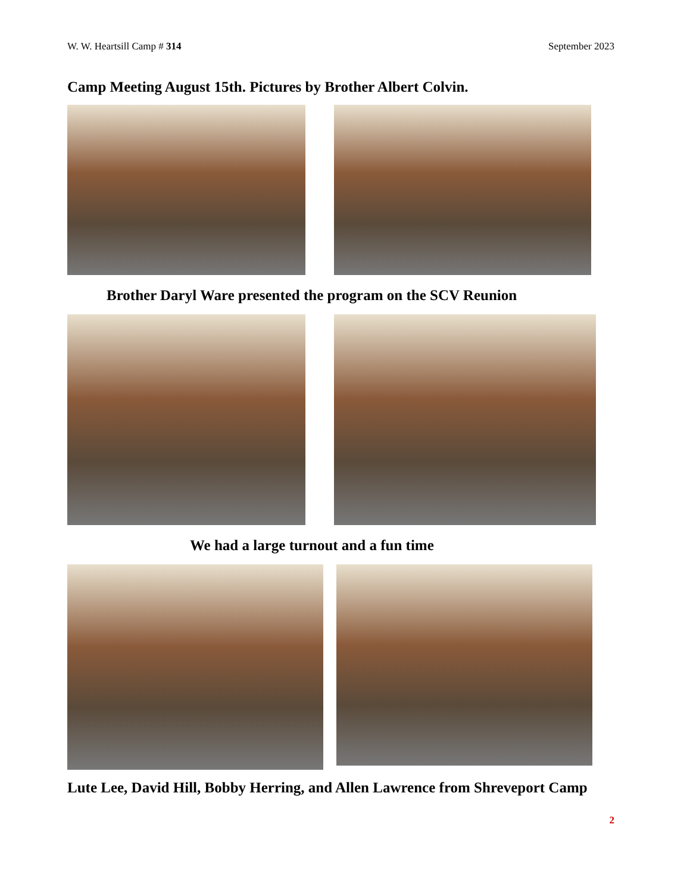W. W. Heartsill Camp # 314 September 2023
Camp Meeting August 15th. Pictures by Brother Albert Colvin.
Brother Daryl Ware presented the program on the SCV Reunion
We had a large turnout and a fun time
Lute Lee, David Hill, Bobby Herring, and Allen Lawrence from Shreveport Camp
2